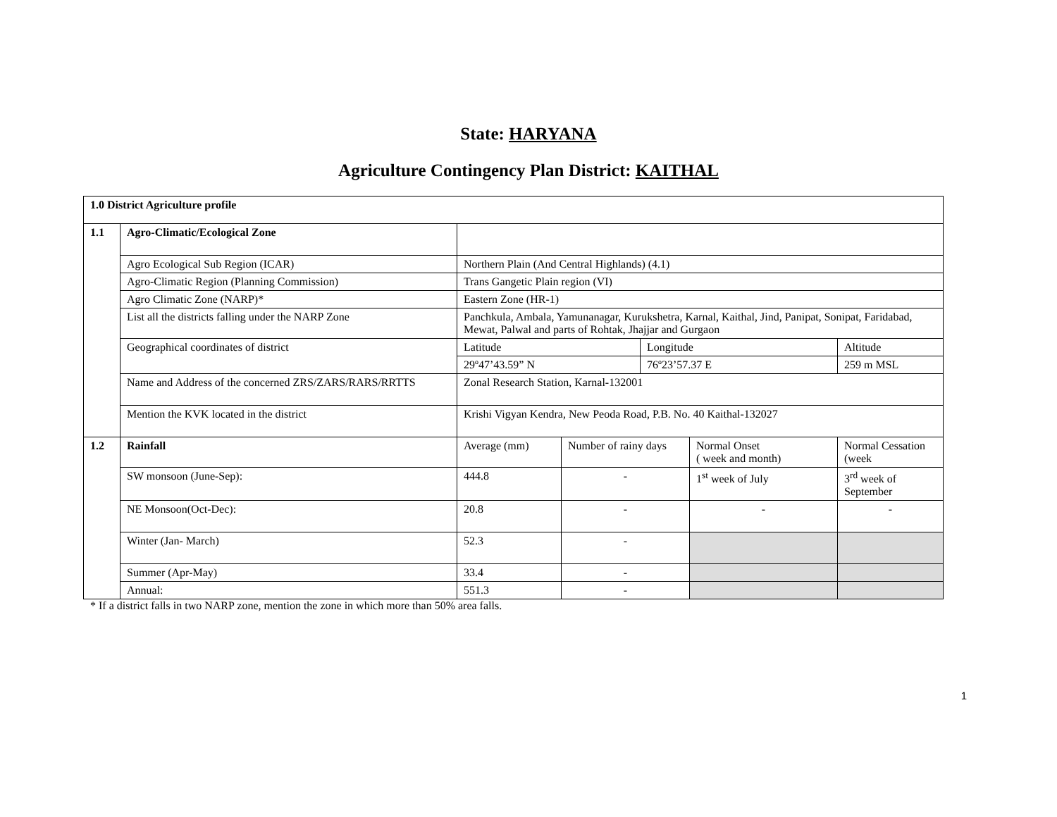State: HARYANA
Agriculture Contingency Plan District: KAITHAL
| 1.0 District Agriculture profile | | | | | | |
| 1.1 | Agro-Climatic/Ecological Zone | | | | | |
| | Agro Ecological Sub Region (ICAR) | Northern Plain (And Central Highlands) (4.1) | | | | |
| | Agro-Climatic Region (Planning Commission) | Trans Gangetic Plain region (VI) | | | | |
| | Agro Climatic Zone (NARP)* | Eastern Zone (HR-1) | | | | |
| | List all the districts falling under the NARP Zone | Panchkula, Ambala, Yamunanagar, Kurukshetra, Karnal, Kaithal, Jind, Panipat, Sonipat, Faridabad, Mewat, Palwal and parts of Rohtak, Jhajjar and Gurgaon | | | | |
| | Geographical coordinates of district | Latitude | | Longitude | | Altitude |
| | | 29º47’43.59” N | | 76º23’57.37 E | | 259 m MSL |
| | Name and Address of the concerned ZRS/ZARS/RARS/RRTTS | Zonal Research Station, Karnal-132001 | | | | |
| | Mention the KVK located in the district | Krishi Vigyan Kendra, New Peoda Road, P.B. No. 40 Kaithal-132027 | | | | |
| 1.2 | Rainfall | Average (mm) | Number of rainy days | | Normal Onset ( week and month) | Normal Cessation (week |
| | SW monsoon (June-Sep): | 444.8 | - | | 1<sup>st</sup> week of July | 3<sup>rd</sup> week of September |
| | NE Monsoon(Oct-Dec): | 20.8 | - | | - | - |
| | Winter (Jan- March) | 52.3 | - | | | |
| | Summer (Apr-May) | 33.4 | - | | | |
| | Annual: | 551.3 | - | | | |
* If a district falls in two NARP zone, mention the zone in which more than 50% area falls.
1